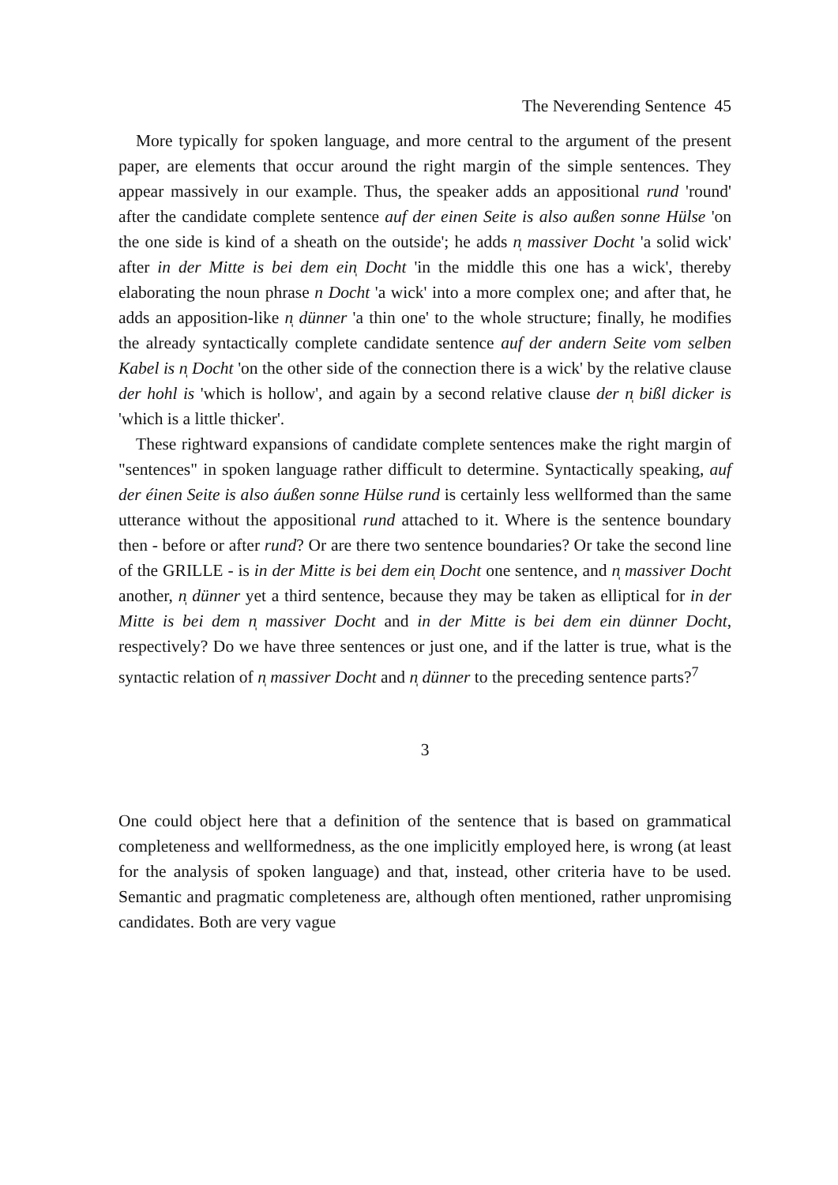The Neverending Sentence 45
More typically for spoken language, and more central to the argument of the present paper, are elements that occur around the right margin of the simple sentences. They appear massively in our example. Thus, the speaker adds an appositional rund 'round' after the candidate complete sentence auf der einen Seite is also außen sonne Hülse 'on the one side is kind of a sheath on the outside'; he adds n̩ massiver Docht 'a solid wick' after in der Mitte is bei dem ein̩ Docht 'in the middle this one has a wick', thereby elaborating the noun phrase n Docht 'a wick' into a more complex one; and after that, he adds an apposition-like n̩ dünner 'a thin one' to the whole structure; finally, he modifies the already syntactically complete candidate sentence auf der andern Seite vom selben Kabel is n̩ Docht 'on the other side of the connection there is a wick' by the relative clause der hohl is 'which is hollow', and again by a second relative clause der n̩ bißl dicker is 'which is a little thicker'.
These rightward expansions of candidate complete sentences make the right margin of "sentences" in spoken language rather difficult to determine. Syntactically speaking, auf der éinen Seite is also áußen sonne Hülse rund is certainly less wellformed than the same utterance without the appositional rund attached to it. Where is the sentence boundary then - before or after rund? Or are there two sentence boundaries? Or take the second line of the GRILLE - is in der Mitte is bei dem ein̩ Docht one sentence, and n̩ massiver Docht another, n̩ dünner yet a third sentence, because they may be taken as elliptical for in der Mitte is bei dem n̩ massiver Docht and in der Mitte is bei dem ein dünner Docht, respectively? Do we have three sentences or just one, and if the latter is true, what is the syntactic relation of n̩ massiver Docht and n̩ dünner to the preceding sentence parts?<sup>7</sup>
3
One could object here that a definition of the sentence that is based on grammatical completeness and wellformedness, as the one implicitly employed here, is wrong (at least for the analysis of spoken language) and that, instead, other criteria have to be used. Semantic and pragmatic completeness are, although often mentioned, rather unpromising candidates. Both are very vague